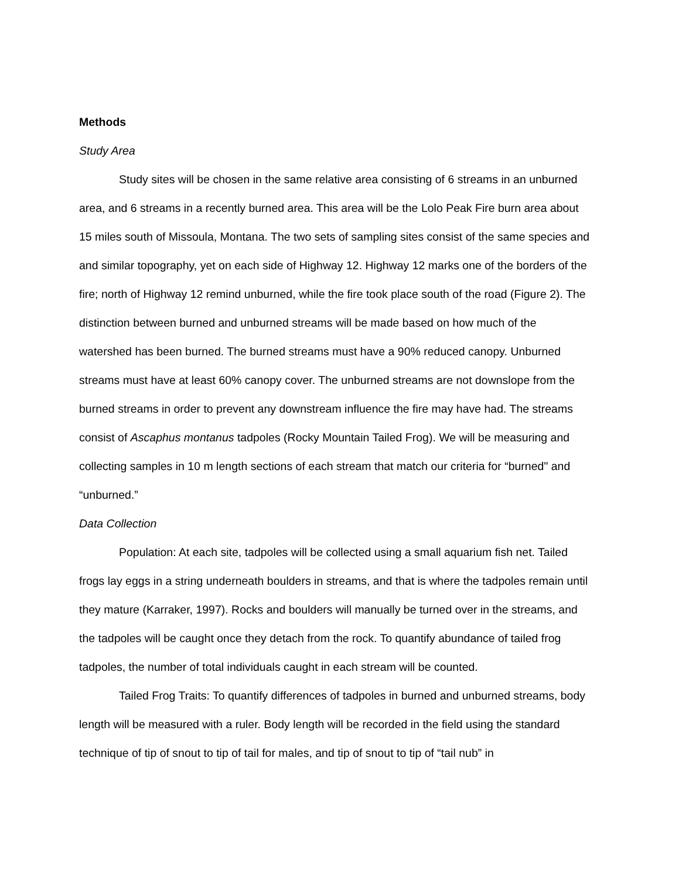Methods
Study Area
Study sites will be chosen in the same relative area consisting of 6 streams in an unburned area, and 6 streams in a recently burned area. This area will be the Lolo Peak Fire burn area about 15 miles south of Missoula, Montana. The two sets of sampling sites consist of the same species and and similar topography, yet on each side of Highway 12. Highway 12 marks one of the borders of the fire; north of Highway 12 remind unburned, while the fire took place south of the road (Figure 2). The distinction between burned and unburned streams will be made based on how much of the watershed has been burned. The burned streams must have a 90% reduced canopy. Unburned streams must have at least 60% canopy cover. The unburned streams are not downslope from the burned streams in order to prevent any downstream influence the fire may have had. The streams consist of Ascaphus montanus tadpoles (Rocky Mountain Tailed Frog). We will be measuring and collecting samples in 10 m length sections of each stream that match our criteria for “burned" and “unburned.”
Data Collection
Population: At each site, tadpoles will be collected using a small aquarium fish net. Tailed frogs lay eggs in a string underneath boulders in streams, and that is where the tadpoles remain until they mature (Karraker, 1997). Rocks and boulders will manually be turned over in the streams, and the tadpoles will be caught once they detach from the rock. To quantify abundance of tailed frog tadpoles, the number of total individuals caught in each stream will be counted.
Tailed Frog Traits: To quantify differences of tadpoles in burned and unburned streams, body length will be measured with a ruler. Body length will be recorded in the field using the standard technique of tip of snout to tip of tail for males, and tip of snout to tip of “tail nub” in